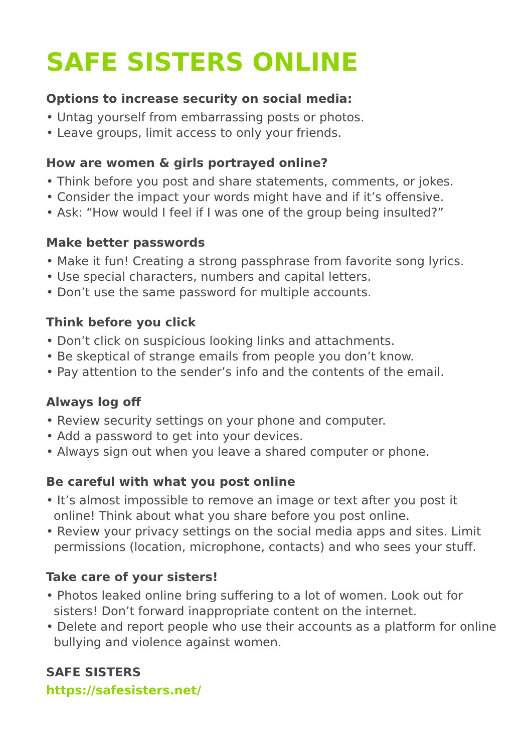SAFE SISTERS ONLINE
Options to increase security on social media:
• Untag yourself from embarrassing posts or photos.
• Leave groups, limit access to only your friends.
How are women & girls portrayed online?
• Think before you post and share statements, comments, or jokes.
• Consider the impact your words might have and if it’s offensive.
• Ask: “How would I feel if I was one of the group being insulted?”
Make better passwords
• Make it fun! Creating a strong passphrase from favorite song lyrics.
• Use special characters, numbers and capital letters.
• Don’t use the same password for multiple accounts.
Think before you click
• Don’t click on suspicious looking links and attachments.
• Be skeptical of strange emails from people you don’t know.
• Pay attention to the sender’s info and the contents of the email.
Always log off
• Review security settings on your phone and computer.
• Add a password to get into your devices.
• Always sign out when you leave a shared computer or phone.
Be careful with what you post online
• It’s almost impossible to remove an image or text after you post it online! Think about what you share before you post online.
• Review your privacy settings on the social media apps and sites. Limit permissions (location, microphone, contacts) and who sees your stuff.
Take care of your sisters!
• Photos leaked online bring suffering to a lot of women. Look out for sisters! Don’t forward inappropriate content on the internet.
• Delete and report people who use their accounts as a platform for online bullying and violence against women.
SAFE SISTERS
https://safesisters.net/